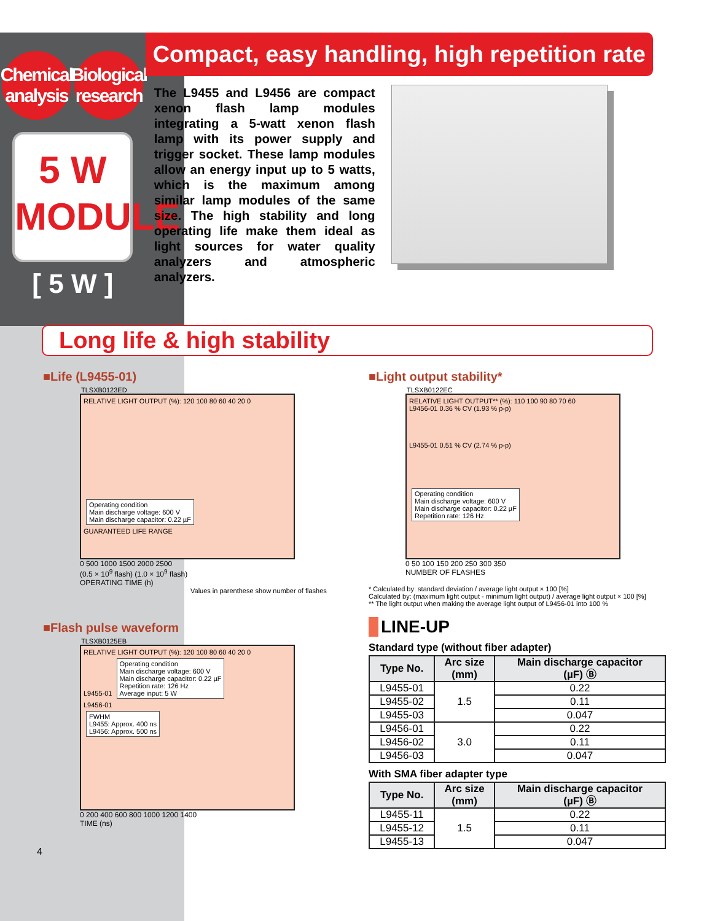Chemical
analysis
Biological
research
5 W
MODULE
[ 5 W ]
Compact, easy handling, high repetition rate
The L9455 and L9456 are compact xenon flash lamp modules integrating a 5-watt xenon flash lamp with its power supply and trigger socket. These lamp modules allow an energy input up to 5 watts, which is the maximum among similar lamp modules of the same size. The high stability and long operating life make them ideal as light sources for water quality analyzers and atmospheric analyzers.
Long life & high stability
■Life (L9455-01)
TLSXB0123ED
RELATIVE LIGHT OUTPUT (%): 120 100 80 60 40 20 0
Operating condition
Main discharge voltage: 600 V
Main discharge capacitor: 0.22 µF
GUARANTEED LIFE RANGE
0 500 1000 1500 2000 2500
(0.5 × 10<sup>9</sup> flash) (1.0 × 10<sup>9</sup> flash)
OPERATING TIME (h)
Values in parenthese show number of flashes
■Light output stability*
TLSXB0122EC
RELATIVE LIGHT OUTPUT** (%): 110 100 90 80 70 60
L9456-01 0.36 % CV (1.93 % p-p)
L9455-01 0.51 % CV (2.74 % p-p)
Operating condition
Main discharge voltage: 600 V
Main discharge capacitor: 0.22 µF
Repetition rate: 126 Hz
0 50 100 150 200 250 300 350
NUMBER OF FLASHES
* Calculated by: standard deviation / average light output × 100 [%]
Calculated by: (maximum light output - minimum light output) / average light output × 100 [%]
** The light output when making the average light output of L9456-01 into 100 %
■Flash pulse waveform
TLSXB0125EB
RELATIVE LIGHT OUTPUT (%): 120 100 80 60 40 20 0
L9455-01 Operating condition
Main discharge voltage: 600 V
Main discharge capacitor: 0.22 µF
Repetition rate: 126 Hz
Average input: 5 W
L9456-01
FWHM
L9455: Approx. 400 ns
L9456: Approx. 500 ns
0 200 400 600 800 1000 1200 1400
TIME (ns)
4
LINE-UP
Standard type (without fiber adapter)
| Type No. | Arc size (mm) | Main discharge capacitor (µF) Ⓑ |
| --- | --- | --- |
| L9455-01 | 1.5 | 0.22 |
| L9455-02 | | 0.11 |
| L9455-03 | | 0.047 |
| L9456-01 | 3.0 | 0.22 |
| L9456-02 | | 0.11 |
| L9456-03 | | 0.047 |
With SMA fiber adapter type
| Type No. | Arc size (mm) | Main discharge capacitor (µF) Ⓑ |
| --- | --- | --- |
| L9455-11 | 1.5 | 0.22 |
| L9455-12 | | 0.11 |
| L9455-13 | | 0.047 |